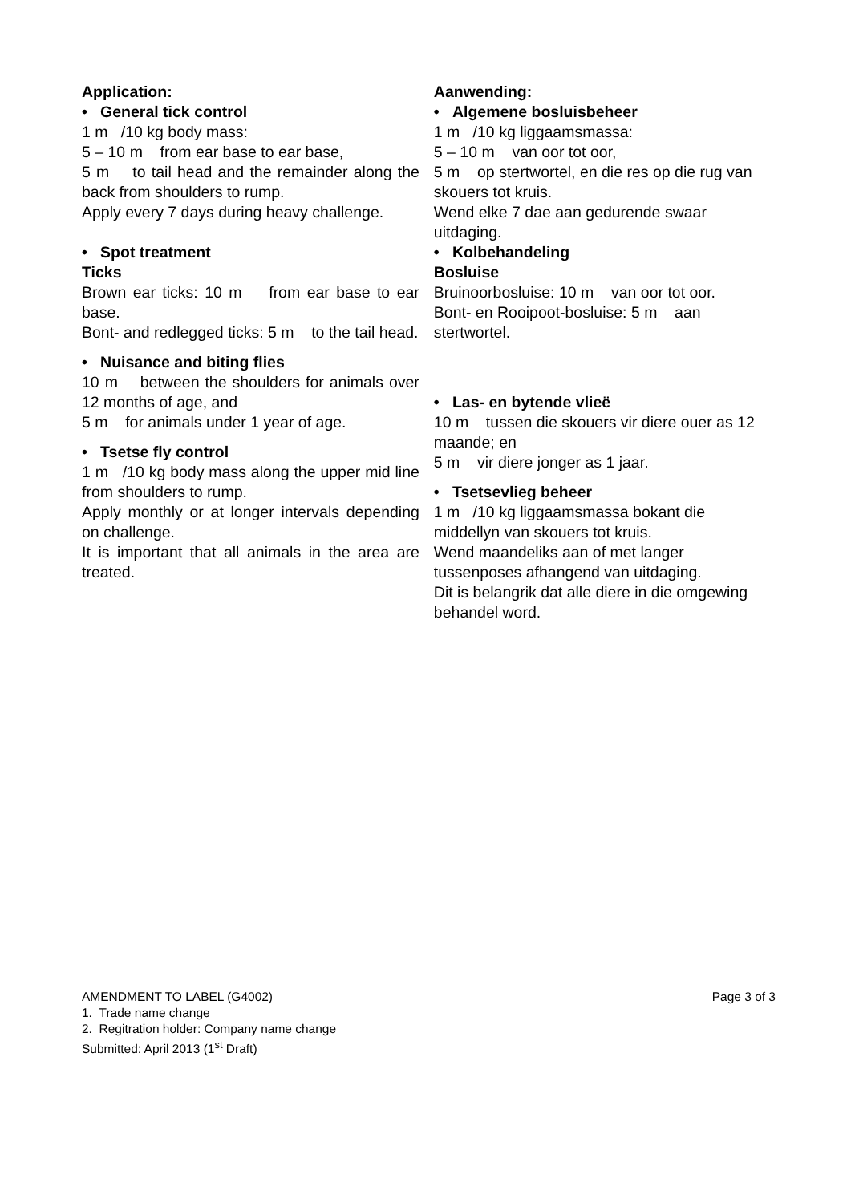Application:
• General tick control
1 m /10 kg body mass:
5 – 10 m from ear base to ear base,
5 m to tail head and the remainder along the back from shoulders to rump.
Apply every 7 days during heavy challenge.
• Spot treatment
Ticks
Brown ear ticks: 10 m from ear base to ear base.
Bont- and redlegged ticks: 5 m to the tail head.
• Nuisance and biting flies
10 m between the shoulders for animals over 12 months of age, and
5 m for animals under 1 year of age.
• Tsetse fly control
1 m /10 kg body mass along the upper mid line from shoulders to rump.
Apply monthly or at longer intervals depending on challenge.
It is important that all animals in the area are treated.
Aanwending:
• Algemene bosluisbeheer
1 m /10 kg liggaamsmassa:
5 – 10 m van oor tot oor,
5 m op stertwortel, en die res op die rug van skouers tot kruis.
Wend elke 7 dae aan gedurende swaar uitdaging.
• Kolbehandeling
Bosluise
Bruinoorbosluise: 10 m van oor tot oor.
Bont- en Rooipoot-bosluise: 5 m aan stertwortel.
• Las- en bytende vlieë
10 m tussen die skouers vir diere ouer as 12 maande; en
5 m vir diere jonger as 1 jaar.
• Tsetsevlieg beheer
1 m /10 kg liggaamsmassa bokant die middellyn van skouers tot kruis.
Wend maandeliks aan of met langer tussenposes afhangend van uitdaging.
Dit is belangrik dat alle diere in die omgewing behandel word.
AMENDMENT TO LABEL (G4002) Page 3 of 3
1. Trade name change
2. Regitration holder: Company name change
Submitted: April 2013 (1<sup>st</sup> Draft)